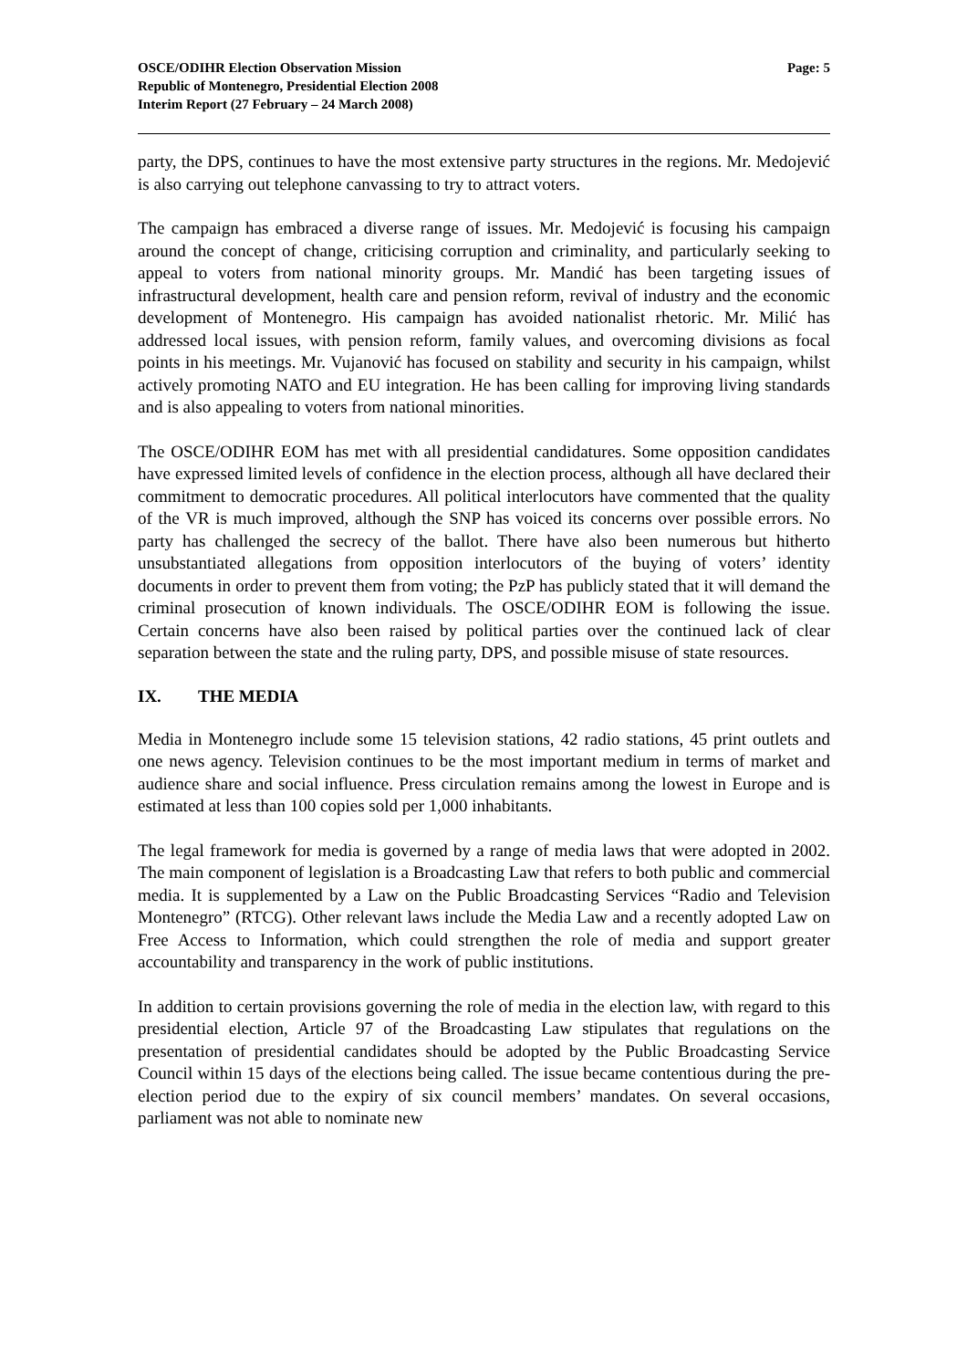OSCE/ODIHR Election Observation Mission
Republic of Montenegro, Presidential Election 2008
Interim Report (27 February – 24 March 2008)
Page: 5
party, the DPS, continues to have the most extensive party structures in the regions. Mr. Medojević is also carrying out telephone canvassing to try to attract voters.
The campaign has embraced a diverse range of issues. Mr. Medojević is focusing his campaign around the concept of change, criticising corruption and criminality, and particularly seeking to appeal to voters from national minority groups. Mr. Mandić has been targeting issues of infrastructural development, health care and pension reform, revival of industry and the economic development of Montenegro. His campaign has avoided nationalist rhetoric. Mr. Milić has addressed local issues, with pension reform, family values, and overcoming divisions as focal points in his meetings. Mr. Vujanović has focused on stability and security in his campaign, whilst actively promoting NATO and EU integration. He has been calling for improving living standards and is also appealing to voters from national minorities.
The OSCE/ODIHR EOM has met with all presidential candidatures. Some opposition candidates have expressed limited levels of confidence in the election process, although all have declared their commitment to democratic procedures. All political interlocutors have commented that the quality of the VR is much improved, although the SNP has voiced its concerns over possible errors. No party has challenged the secrecy of the ballot. There have also been numerous but hitherto unsubstantiated allegations from opposition interlocutors of the buying of voters’ identity documents in order to prevent them from voting; the PzP has publicly stated that it will demand the criminal prosecution of known individuals. The OSCE/ODIHR EOM is following the issue. Certain concerns have also been raised by political parties over the continued lack of clear separation between the state and the ruling party, DPS, and possible misuse of state resources.
IX. THE MEDIA
Media in Montenegro include some 15 television stations, 42 radio stations, 45 print outlets and one news agency. Television continues to be the most important medium in terms of market and audience share and social influence. Press circulation remains among the lowest in Europe and is estimated at less than 100 copies sold per 1,000 inhabitants.
The legal framework for media is governed by a range of media laws that were adopted in 2002. The main component of legislation is a Broadcasting Law that refers to both public and commercial media. It is supplemented by a Law on the Public Broadcasting Services “Radio and Television Montenegro” (RTCG). Other relevant laws include the Media Law and a recently adopted Law on Free Access to Information, which could strengthen the role of media and support greater accountability and transparency in the work of public institutions.
In addition to certain provisions governing the role of media in the election law, with regard to this presidential election, Article 97 of the Broadcasting Law stipulates that regulations on the presentation of presidential candidates should be adopted by the Public Broadcasting Service Council within 15 days of the elections being called. The issue became contentious during the pre-election period due to the expiry of six council members’ mandates. On several occasions, parliament was not able to nominate new